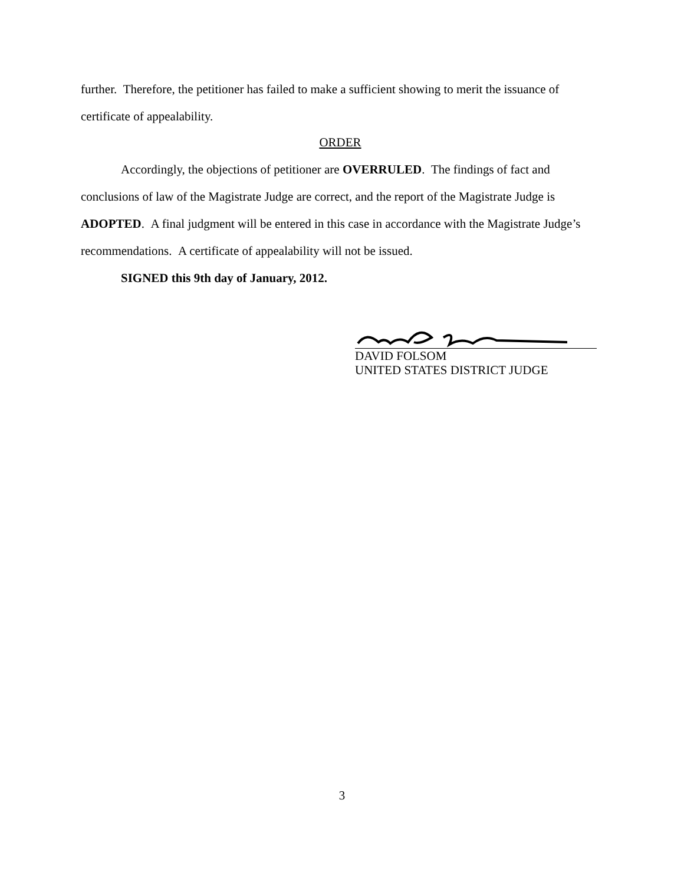further. Therefore, the petitioner has failed to make a sufficient showing to merit the issuance of certificate of appealability.
ORDER
Accordingly, the objections of petitioner are OVERRULED. The findings of fact and conclusions of law of the Magistrate Judge are correct, and the report of the Magistrate Judge is ADOPTED. A final judgment will be entered in this case in accordance with the Magistrate Judge’s recommendations. A certificate of appealability will not be issued.
SIGNED this 9th day of January, 2012.
DAVID FOLSOM
UNITED STATES DISTRICT JUDGE
3